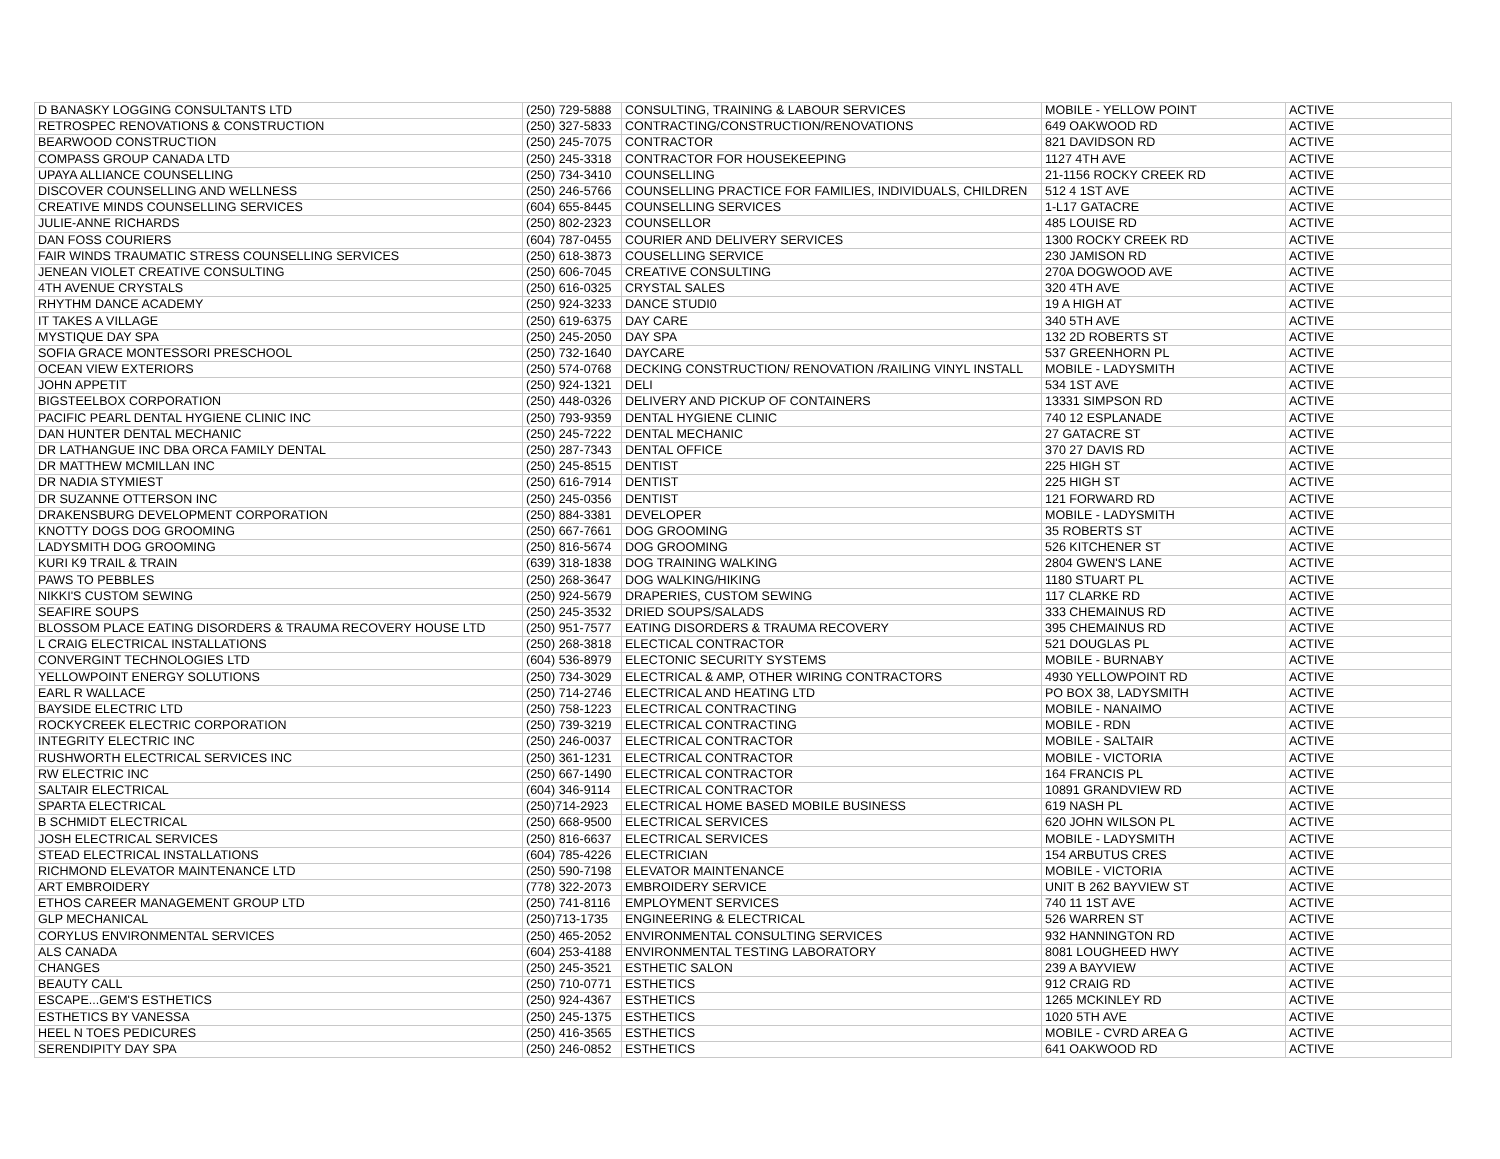| D BANASKY LOGGING CONSULTANTS LTD | (250) 729-5888 | CONSULTING, TRAINING & LABOUR SERVICES | MOBILE - YELLOW POINT | ACTIVE |
| RETROSPEC RENOVATIONS & CONSTRUCTION | (250) 327-5833 | CONTRACTING/CONSTRUCTION/RENOVATIONS | 649 OAKWOOD RD | ACTIVE |
| BEARWOOD CONSTRUCTION | (250) 245-7075 | CONTRACTOR | 821 DAVIDSON RD | ACTIVE |
| COMPASS GROUP CANADA LTD | (250) 245-3318 | CONTRACTOR FOR HOUSEKEEPING | 1127 4TH AVE | ACTIVE |
| UPAYA ALLIANCE COUNSELLING | (250) 734-3410 | COUNSELLING | 21-1156 ROCKY CREEK RD | ACTIVE |
| DISCOVER COUNSELLING AND WELLNESS | (250) 246-5766 | COUNSELLING PRACTICE FOR FAMILIES, INDIVIDUALS, CHILDREN | 512 4 1ST AVE | ACTIVE |
| CREATIVE MINDS COUNSELLING SERVICES | (604) 655-8445 | COUNSELLING SERVICES | 1-L17 GATACRE | ACTIVE |
| JULIE-ANNE RICHARDS | (250) 802-2323 | COUNSELLOR | 485 LOUISE RD | ACTIVE |
| DAN FOSS COURIERS | (604) 787-0455 | COURIER AND DELIVERY SERVICES | 1300 ROCKY CREEK RD | ACTIVE |
| FAIR WINDS TRAUMATIC STRESS COUNSELLING SERVICES | (250) 618-3873 | COUSELLING SERVICE | 230 JAMISON RD | ACTIVE |
| JENEAN VIOLET CREATIVE CONSULTING | (250) 606-7045 | CREATIVE CONSULTING | 270A DOGWOOD AVE | ACTIVE |
| 4TH AVENUE CRYSTALS | (250) 616-0325 | CRYSTAL SALES | 320 4TH AVE | ACTIVE |
| RHYTHM DANCE ACADEMY | (250) 924-3233 | DANCE STUDI0 | 19 A HIGH AT | ACTIVE |
| IT TAKES A VILLAGE | (250) 619-6375 | DAY CARE | 340 5TH AVE | ACTIVE |
| MYSTIQUE DAY SPA | (250) 245-2050 | DAY SPA | 132 2D ROBERTS ST | ACTIVE |
| SOFIA GRACE MONTESSORI PRESCHOOL | (250) 732-1640 | DAYCARE | 537 GREENHORN PL | ACTIVE |
| OCEAN VIEW EXTERIORS | (250) 574-0768 | DECKING CONSTRUCTION/ RENOVATION /RAILING VINYL INSTALL | MOBILE - LADYSMITH | ACTIVE |
| JOHN APPETIT | (250) 924-1321 | DELI | 534 1ST AVE | ACTIVE |
| BIGSTEELBOX CORPORATION | (250) 448-0326 | DELIVERY AND PICKUP OF CONTAINERS | 13331 SIMPSON RD | ACTIVE |
| PACIFIC PEARL DENTAL HYGIENE CLINIC INC | (250) 793-9359 | DENTAL HYGIENE CLINIC | 740 12 ESPLANADE | ACTIVE |
| DAN HUNTER DENTAL MECHANIC | (250) 245-7222 | DENTAL MECHANIC | 27 GATACRE ST | ACTIVE |
| DR LATHANGUE INC DBA ORCA FAMILY DENTAL | (250) 287-7343 | DENTAL OFFICE | 370 27 DAVIS RD | ACTIVE |
| DR MATTHEW MCMILLAN INC | (250) 245-8515 | DENTIST | 225 HIGH ST | ACTIVE |
| DR NADIA STYMIEST | (250) 616-7914 | DENTIST | 225 HIGH ST | ACTIVE |
| DR SUZANNE OTTERSON INC | (250) 245-0356 | DENTIST | 121 FORWARD RD | ACTIVE |
| DRAKENSBURG DEVELOPMENT CORPORATION | (250) 884-3381 | DEVELOPER | MOBILE - LADYSMITH | ACTIVE |
| KNOTTY DOGS DOG GROOMING | (250) 667-7661 | DOG GROOMING | 35 ROBERTS ST | ACTIVE |
| LADYSMITH DOG GROOMING | (250) 816-5674 | DOG GROOMING | 526 KITCHENER ST | ACTIVE |
| KURI K9 TRAIL & TRAIN | (639) 318-1838 | DOG TRAINING WALKING | 2804 GWEN'S LANE | ACTIVE |
| PAWS TO PEBBLES | (250) 268-3647 | DOG WALKING/HIKING | 1180 STUART PL | ACTIVE |
| NIKKI'S CUSTOM SEWING | (250) 924-5679 | DRAPERIES, CUSTOM SEWING | 117 CLARKE RD | ACTIVE |
| SEAFIRE SOUPS | (250) 245-3532 | DRIED SOUPS/SALADS | 333 CHEMAINUS RD | ACTIVE |
| BLOSSOM PLACE EATING DISORDERS & TRAUMA RECOVERY HOUSE LTD | (250) 951-7577 | EATING DISORDERS & TRAUMA RECOVERY | 395 CHEMAINUS RD | ACTIVE |
| L CRAIG ELECTRICAL INSTALLATIONS | (250) 268-3818 | ELECTICAL CONTRACTOR | 521 DOUGLAS PL | ACTIVE |
| CONVERGINT TECHNOLOGIES LTD | (604) 536-8979 | ELECTONIC SECURITY SYSTEMS | MOBILE - BURNABY | ACTIVE |
| YELLOWPOINT ENERGY SOLUTIONS | (250) 734-3029 | ELECTRICAL & AMP, OTHER WIRING CONTRACTORS | 4930 YELLOWPOINT RD | ACTIVE |
| EARL R WALLACE | (250) 714-2746 | ELECTRICAL AND HEATING LTD | PO BOX 38, LADYSMITH | ACTIVE |
| BAYSIDE ELECTRIC LTD | (250) 758-1223 | ELECTRICAL CONTRACTING | MOBILE - NANAIMO | ACTIVE |
| ROCKYCREEK ELECTRIC CORPORATION | (250) 739-3219 | ELECTRICAL CONTRACTING | MOBILE - RDN | ACTIVE |
| INTEGRITY ELECTRIC INC | (250) 246-0037 | ELECTRICAL CONTRACTOR | MOBILE - SALTAIR | ACTIVE |
| RUSHWORTH ELECTRICAL SERVICES INC | (250) 361-1231 | ELECTRICAL CONTRACTOR | MOBILE - VICTORIA | ACTIVE |
| RW ELECTRIC INC | (250) 667-1490 | ELECTRICAL CONTRACTOR | 164 FRANCIS PL | ACTIVE |
| SALTAIR ELECTRICAL | (604) 346-9114 | ELECTRICAL CONTRACTOR | 10891 GRANDVIEW RD | ACTIVE |
| SPARTA ELECTRICAL | (250)714-2923 | ELECTRICAL HOME BASED MOBILE BUSINESS | 619 NASH PL | ACTIVE |
| B SCHMIDT ELECTRICAL | (250) 668-9500 | ELECTRICAL SERVICES | 620 JOHN WILSON PL | ACTIVE |
| JOSH ELECTRICAL SERVICES | (250) 816-6637 | ELECTRICAL SERVICES | MOBILE - LADYSMITH | ACTIVE |
| STEAD ELECTRICAL INSTALLATIONS | (604) 785-4226 | ELECTRICIAN | 154 ARBUTUS CRES | ACTIVE |
| RICHMOND ELEVATOR MAINTENANCE LTD | (250) 590-7198 | ELEVATOR MAINTENANCE | MOBILE - VICTORIA | ACTIVE |
| ART EMBROIDERY | (778) 322-2073 | EMBROIDERY SERVICE | UNIT B 262 BAYVIEW ST | ACTIVE |
| ETHOS CAREER MANAGEMENT GROUP LTD | (250) 741-8116 | EMPLOYMENT SERVICES | 740 11 1ST AVE | ACTIVE |
| GLP MECHANICAL | (250)713-1735 | ENGINEERING & ELECTRICAL | 526 WARREN ST | ACTIVE |
| CORYLUS ENVIRONMENTAL SERVICES | (250) 465-2052 | ENVIRONMENTAL CONSULTING SERVICES | 932 HANNINGTON RD | ACTIVE |
| ALS CANADA | (604) 253-4188 | ENVIRONMENTAL TESTING LABORATORY | 8081 LOUGHEED HWY | ACTIVE |
| CHANGES | (250) 245-3521 | ESTHETIC SALON | 239 A BAYVIEW | ACTIVE |
| BEAUTY CALL | (250) 710-0771 | ESTHETICS | 912 CRAIG RD | ACTIVE |
| ESCAPE...GEM'S ESTHETICS | (250) 924-4367 | ESTHETICS | 1265 MCKINLEY RD | ACTIVE |
| ESTHETICS BY VANESSA | (250) 245-1375 | ESTHETICS | 1020 5TH AVE | ACTIVE |
| HEEL N TOES PEDICURES | (250) 416-3565 | ESTHETICS | MOBILE - CVRD AREA G | ACTIVE |
| SERENDIPITY DAY SPA | (250) 246-0852 | ESTHETICS | 641 OAKWOOD RD | ACTIVE |